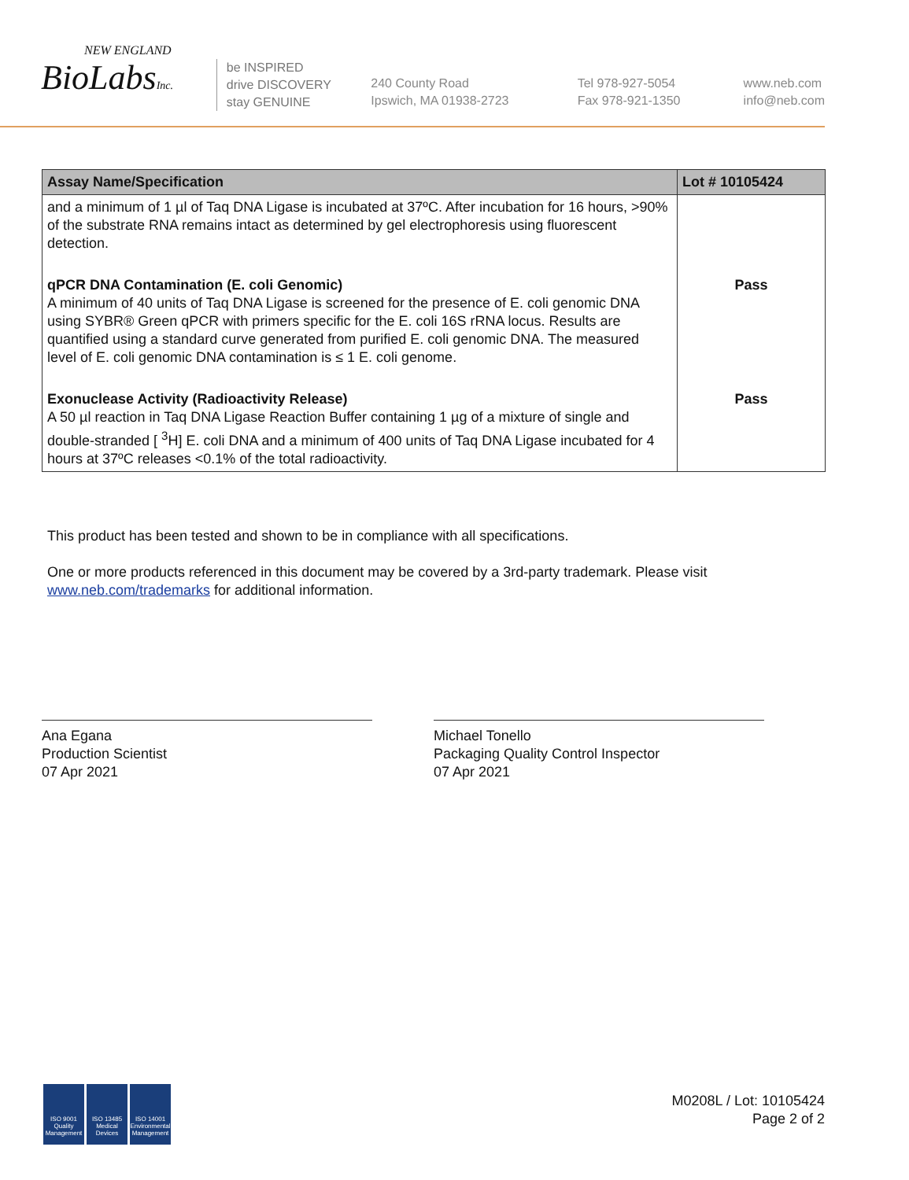NEW ENGLAND
BioLabsInc.
be INSPIRED
drive DISCOVERY
stay GENUINE
240 County Road
Ipswich, MA 01938-2723
Tel 978-927-5054
Fax 978-921-1350
www.neb.com
info@neb.com
| Assay Name/Specification | Lot # 10105424 |
| --- | --- |
| and a minimum of 1 µl of Taq DNA Ligase is incubated at 37ºC. After incubation for 16 hours, >90% of the substrate RNA remains intact as determined by gel electrophoresis using fluorescent detection. | |
| qPCR DNA Contamination (E. coli Genomic) A minimum of 40 units of Taq DNA Ligase is screened for the presence of E. coli genomic DNA using SYBR® Green qPCR with primers specific for the E. coli 16S rRNA locus. Results are quantified using a standard curve generated from purified E. coli genomic DNA. The measured level of E. coli genomic DNA contamination is ≤ 1 E. coli genome. | Pass |
| Exonuclease Activity (Radioactivity Release) A 50 µl reaction in Taq DNA Ligase Reaction Buffer containing 1 µg of a mixture of single and double-stranded [ <sup>3</sup>H] E. coli DNA and a minimum of 400 units of Taq DNA Ligase incubated for 4 hours at 37ºC releases <0.1% of the total radioactivity. | Pass |
This product has been tested and shown to be in compliance with all specifications.
One or more products referenced in this document may be covered by a 3rd-party trademark. Please visit www.neb.com/trademarks for additional information.
Ana Egana
Production Scientist
07 Apr 2021
Michael Tonello
Packaging Quality Control Inspector
07 Apr 2021
ISO 9001 Quality Management
ISO 13485 Medical Devices
ISO 14001 Environmental Management
M0208L / Lot: 10105424
Page 2 of 2